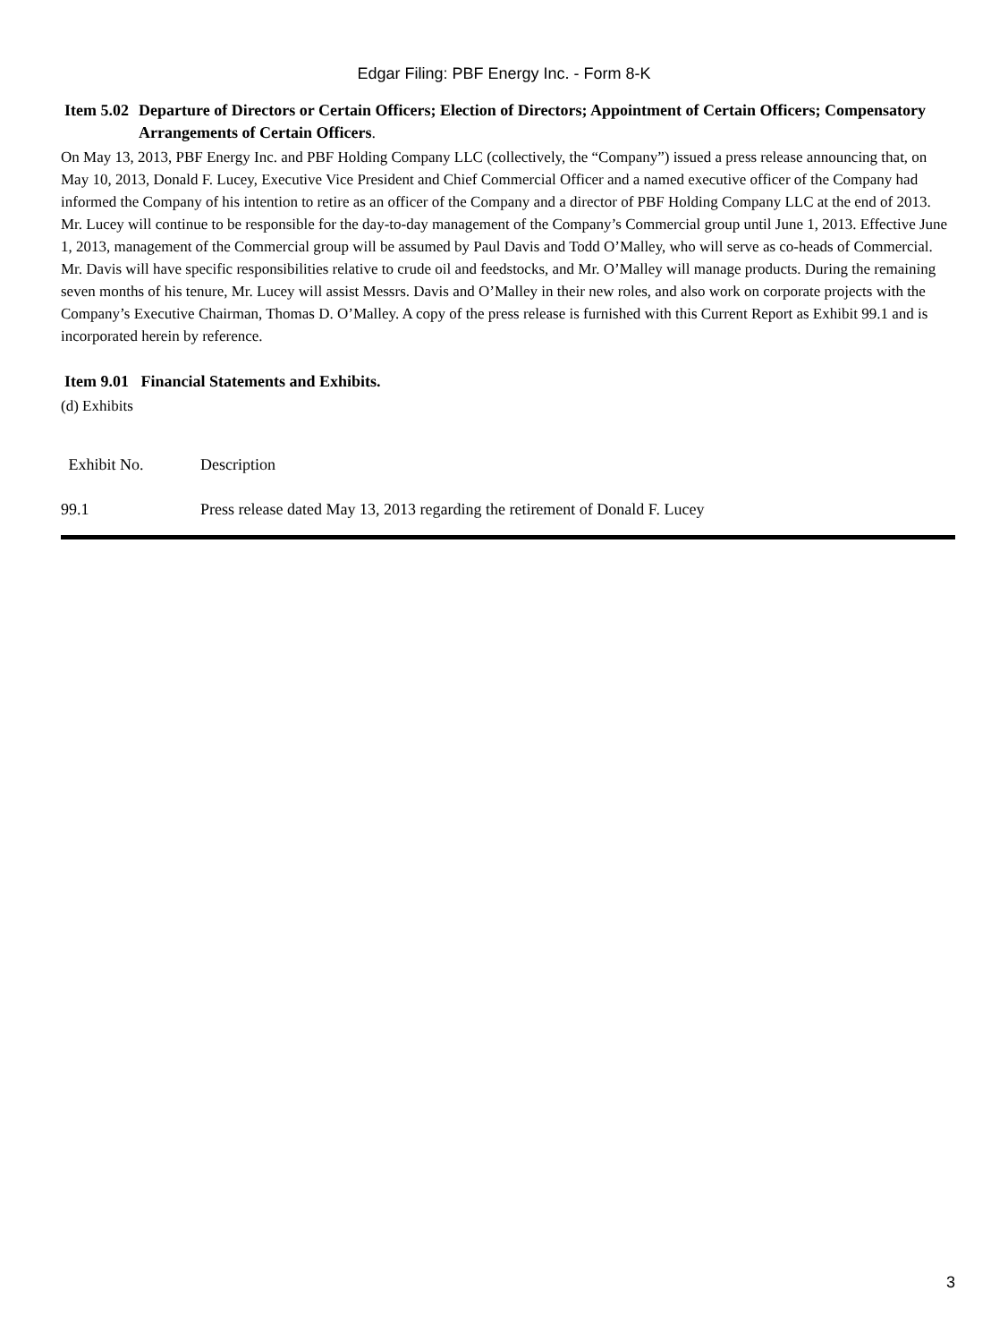Edgar Filing: PBF Energy Inc. - Form 8-K
Item 5.02
Departure of Directors or Certain Officers; Election of Directors; Appointment of Certain Officers; Compensatory Arrangements of Certain Officers.
On May 13, 2013, PBF Energy Inc. and PBF Holding Company LLC (collectively, the “Company”) issued a press release announcing that, on May 10, 2013, Donald F. Lucey, Executive Vice President and Chief Commercial Officer and a named executive officer of the Company had informed the Company of his intention to retire as an officer of the Company and a director of PBF Holding Company LLC at the end of 2013. Mr. Lucey will continue to be responsible for the day-to-day management of the Company’s Commercial group until June 1, 2013. Effective June 1, 2013, management of the Commercial group will be assumed by Paul Davis and Todd O’Malley, who will serve as co-heads of Commercial. Mr. Davis will have specific responsibilities relative to crude oil and feedstocks, and Mr. O’Malley will manage products. During the remaining seven months of his tenure, Mr. Lucey will assist Messrs. Davis and O’Malley in their new roles, and also work on corporate projects with the Company’s Executive Chairman, Thomas D. O’Malley. A copy of the press release is furnished with this Current Report as Exhibit 99.1 and is incorporated herein by reference.
Item 9.01 Financial Statements and Exhibits.
(d) Exhibits
| Exhibit No. | Description |
| 99.1 | Press release dated May 13, 2013 regarding the retirement of Donald F. Lucey |
3